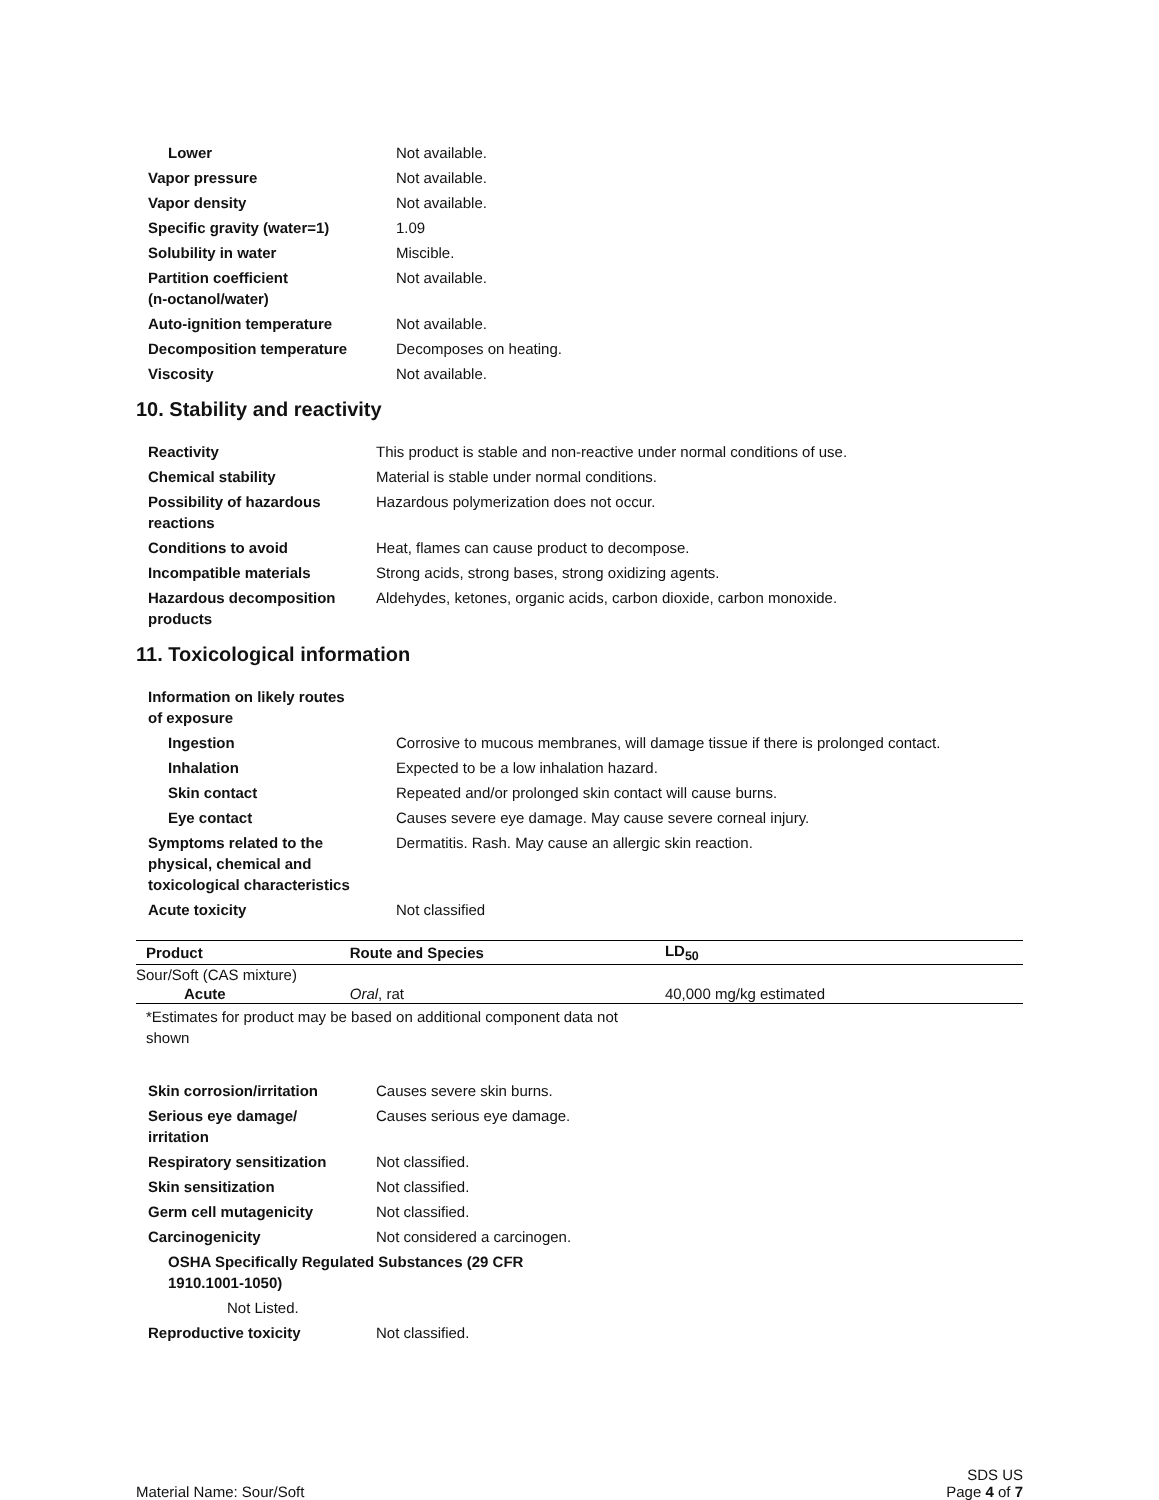| Lower | Not available. |
| Vapor pressure | Not available. |
| Vapor density | Not available. |
| Specific gravity (water=1) | 1.09 |
| Solubility in water | Miscible. |
| Partition coefficient (n-octanol/water) | Not available. |
| Auto-ignition temperature | Not available. |
| Decomposition temperature | Decomposes on heating. |
| Viscosity | Not available. |
10. Stability and reactivity
| Reactivity | This product is stable and non-reactive under normal conditions of use. |
| Chemical stability | Material is stable under normal conditions. |
| Possibility of hazardous reactions | Hazardous polymerization does not occur. |
| Conditions to avoid | Heat, flames can cause product to decompose. |
| Incompatible materials | Strong acids, strong bases, strong oxidizing agents. |
| Hazardous decomposition products | Aldehydes, ketones, organic acids, carbon dioxide, carbon monoxide. |
11. Toxicological information
| Information on likely routes of exposure | |
| Ingestion | Corrosive to mucous membranes, will damage tissue if there is prolonged contact. |
| Inhalation | Expected to be a low inhalation hazard. |
| Skin contact | Repeated and/or prolonged skin contact will cause burns. |
| Eye contact | Causes severe eye damage. May cause severe corneal injury. |
| Symptoms related to the physical, chemical and toxicological characteristics | Dermatitis. Rash. May cause an allergic skin reaction. |
| Acute toxicity | Not classified |
| Product | Route and Species | LD<sub>50</sub> |
| --- | --- | --- |
| Sour/Soft (CAS mixture) | | |
| Acute | Oral , rat | 40,000 mg/kg estimated |
*Estimates for product may be based on additional component data not shown
| Skin corrosion/irritation | Causes severe skin burns. |
| Serious eye damage/ irritation | Causes serious eye damage. |
| Respiratory sensitization | Not classified. |
| Skin sensitization | Not classified. |
| Germ cell mutagenicity | Not classified. |
| Carcinogenicity | Not considered a carcinogen. |
| OSHA Specifically Regulated Substances (29 CFR 1910.1001-1050) | |
| Not Listed. | |
| Reproductive toxicity | Not classified. |
Material Name: Sour/Soft
SDS US
Page 4 of 7